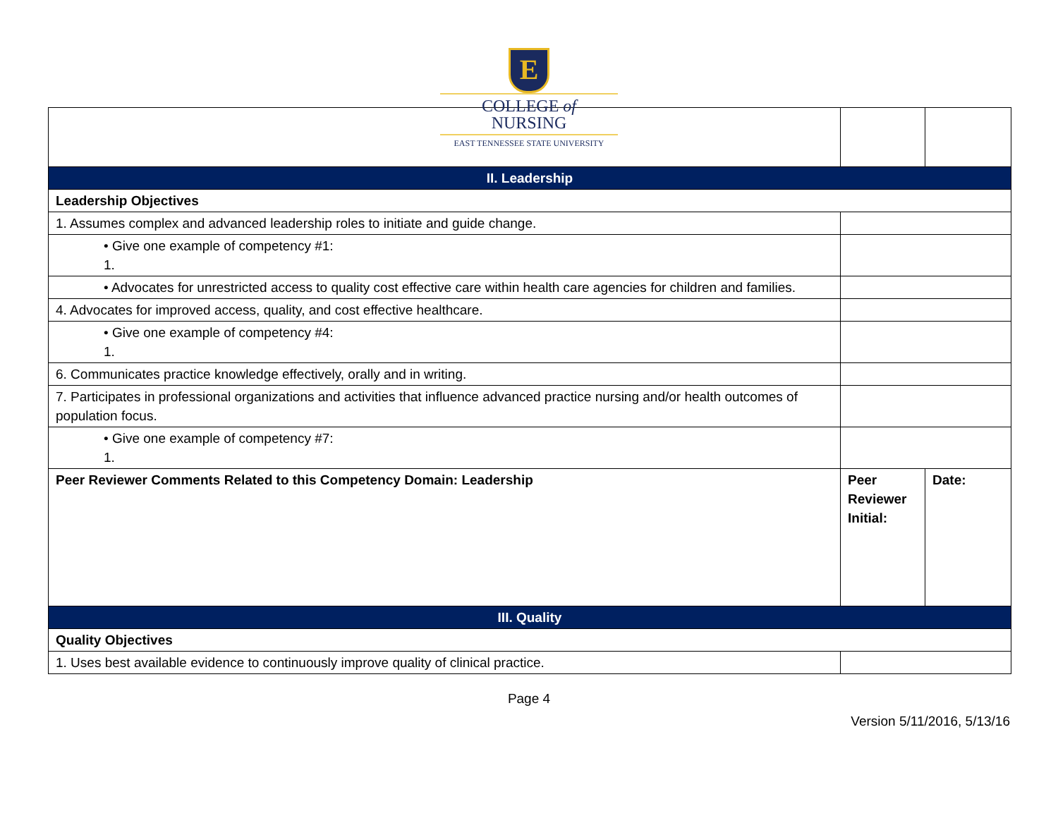E
COLLEGE of
NURSING
EAST TENNESSEE STATE UNIVERSITY
| II. Leadership | | |
| Leadership Objectives | | |
| 1. Assumes complex and advanced leadership roles to initiate and guide change. | | |
| • Give one example of competency #1: 1. | | |
| • Advocates for unrestricted access to quality cost effective care within health care agencies for children and families. | | |
| 4. Advocates for improved access, quality, and cost effective healthcare. | | |
| • Give one example of competency #4: 1. | | |
| 6. Communicates practice knowledge effectively, orally and in writing. | | |
| 7. Participates in professional organizations and activities that influence advanced practice nursing and/or health outcomes of population focus. | | |
| • Give one example of competency #7: 1. | | |
| Peer Reviewer Comments Related to this Competency Domain: Leadership | Peer Reviewer Initial: | Date: |
| III. Quality | | |
| Quality Objectives | | |
| 1. Uses best available evidence to continuously improve quality of clinical practice. | | |
Page 4
Version 5/11/2016, 5/13/16